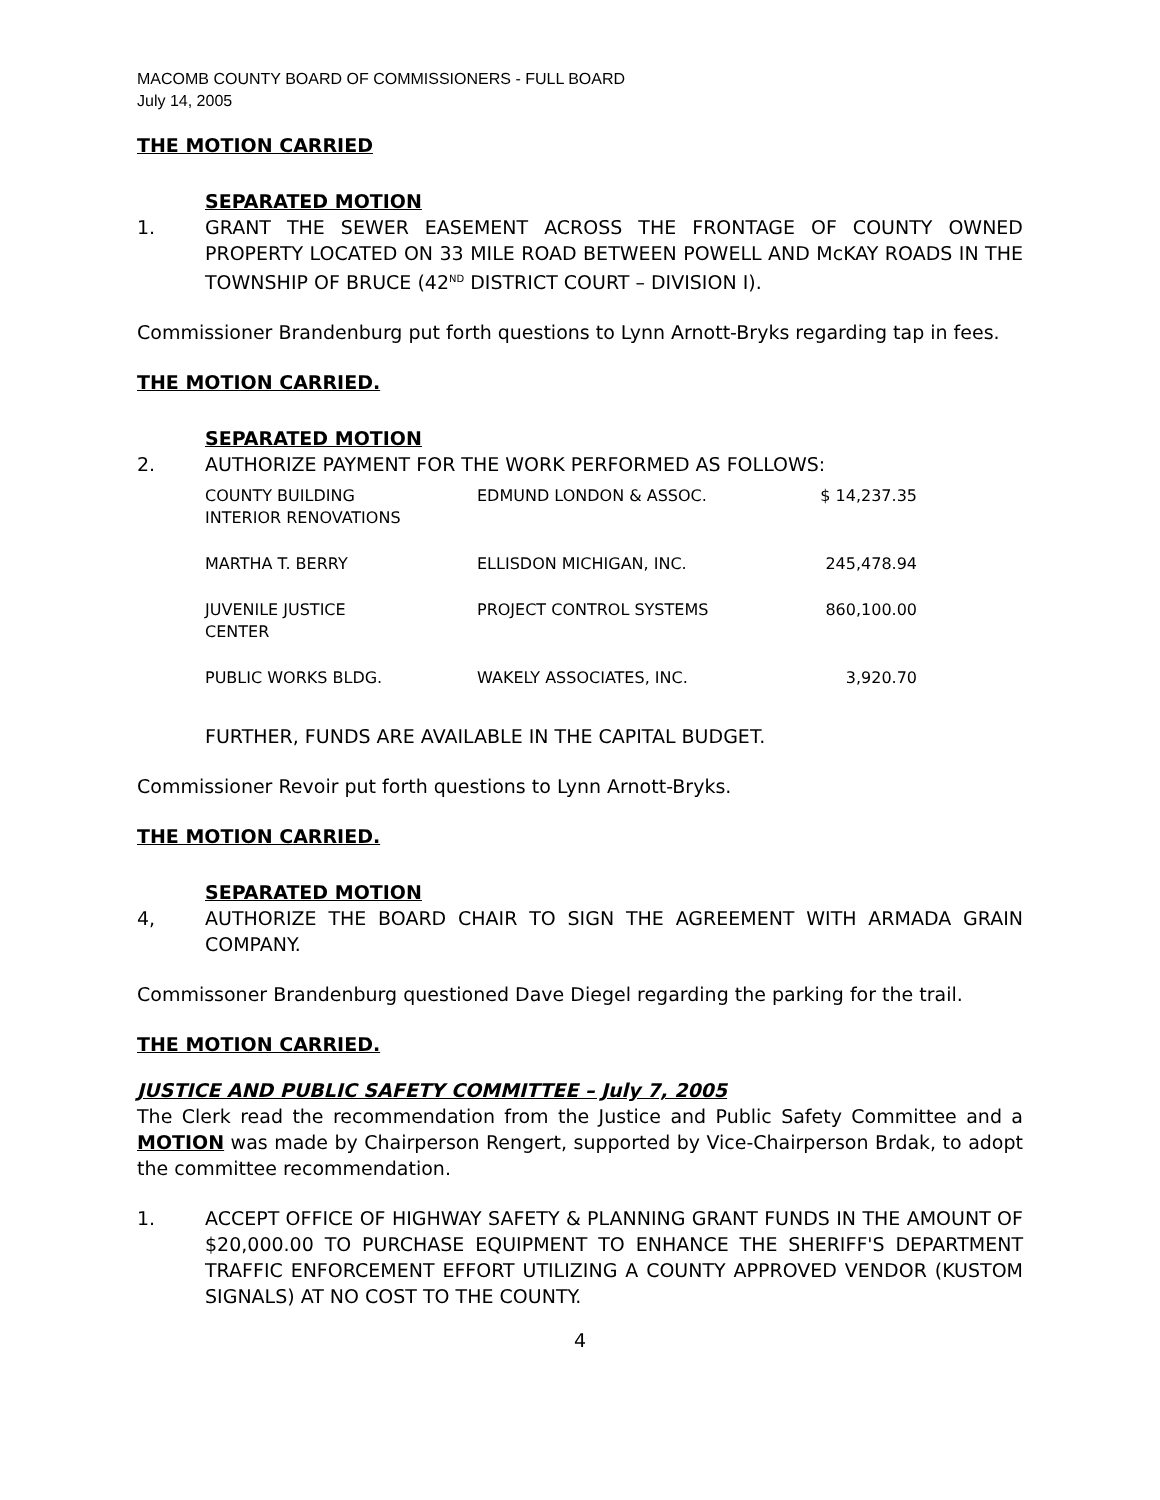MACOMB COUNTY BOARD OF COMMISSIONERS - FULL BOARD
July 14, 2005
THE MOTION CARRIED
SEPARATED MOTION
1. GRANT THE SEWER EASEMENT ACROSS THE FRONTAGE OF COUNTY OWNED PROPERTY LOCATED ON 33 MILE ROAD BETWEEN POWELL AND McKAY ROADS IN THE TOWNSHIP OF BRUCE (42<sup>ND</sup> DISTRICT COURT – DIVISION I).
Commissioner Brandenburg put forth questions to Lynn Arnott-Bryks regarding tap in fees.
THE MOTION CARRIED.
SEPARATED MOTION
2. AUTHORIZE PAYMENT FOR THE WORK PERFORMED AS FOLLOWS:
| COUNTY BUILDING INTERIOR RENOVATIONS | EDMUND LONDON & ASSOC. | $ 14,237.35 |
| MARTHA T. BERRY | ELLISDON MICHIGAN, INC. | 245,478.94 |
| JUVENILE JUSTICE CENTER | PROJECT CONTROL SYSTEMS | 860,100.00 |
| PUBLIC WORKS BLDG. | WAKELY ASSOCIATES, INC. | 3,920.70 |
FURTHER, FUNDS ARE AVAILABLE IN THE CAPITAL BUDGET.
Commissioner Revoir put forth questions to Lynn Arnott-Bryks.
THE MOTION CARRIED.
SEPARATED MOTION
4, AUTHORIZE THE BOARD CHAIR TO SIGN THE AGREEMENT WITH ARMADA GRAIN COMPANY.
Commissoner Brandenburg questioned Dave Diegel regarding the parking for the trail.
THE MOTION CARRIED.
JUSTICE AND PUBLIC SAFETY COMMITTEE – July 7, 2005
The Clerk read the recommendation from the Justice and Public Safety Committee and a MOTION was made by Chairperson Rengert, supported by Vice-Chairperson Brdak, to adopt the committee recommendation.
1. ACCEPT OFFICE OF HIGHWAY SAFETY & PLANNING GRANT FUNDS IN THE AMOUNT OF $20,000.00 TO PURCHASE EQUIPMENT TO ENHANCE THE SHERIFF'S DEPARTMENT TRAFFIC ENFORCEMENT EFFORT UTILIZING A COUNTY APPROVED VENDOR (KUSTOM SIGNALS) AT NO COST TO THE COUNTY.
4